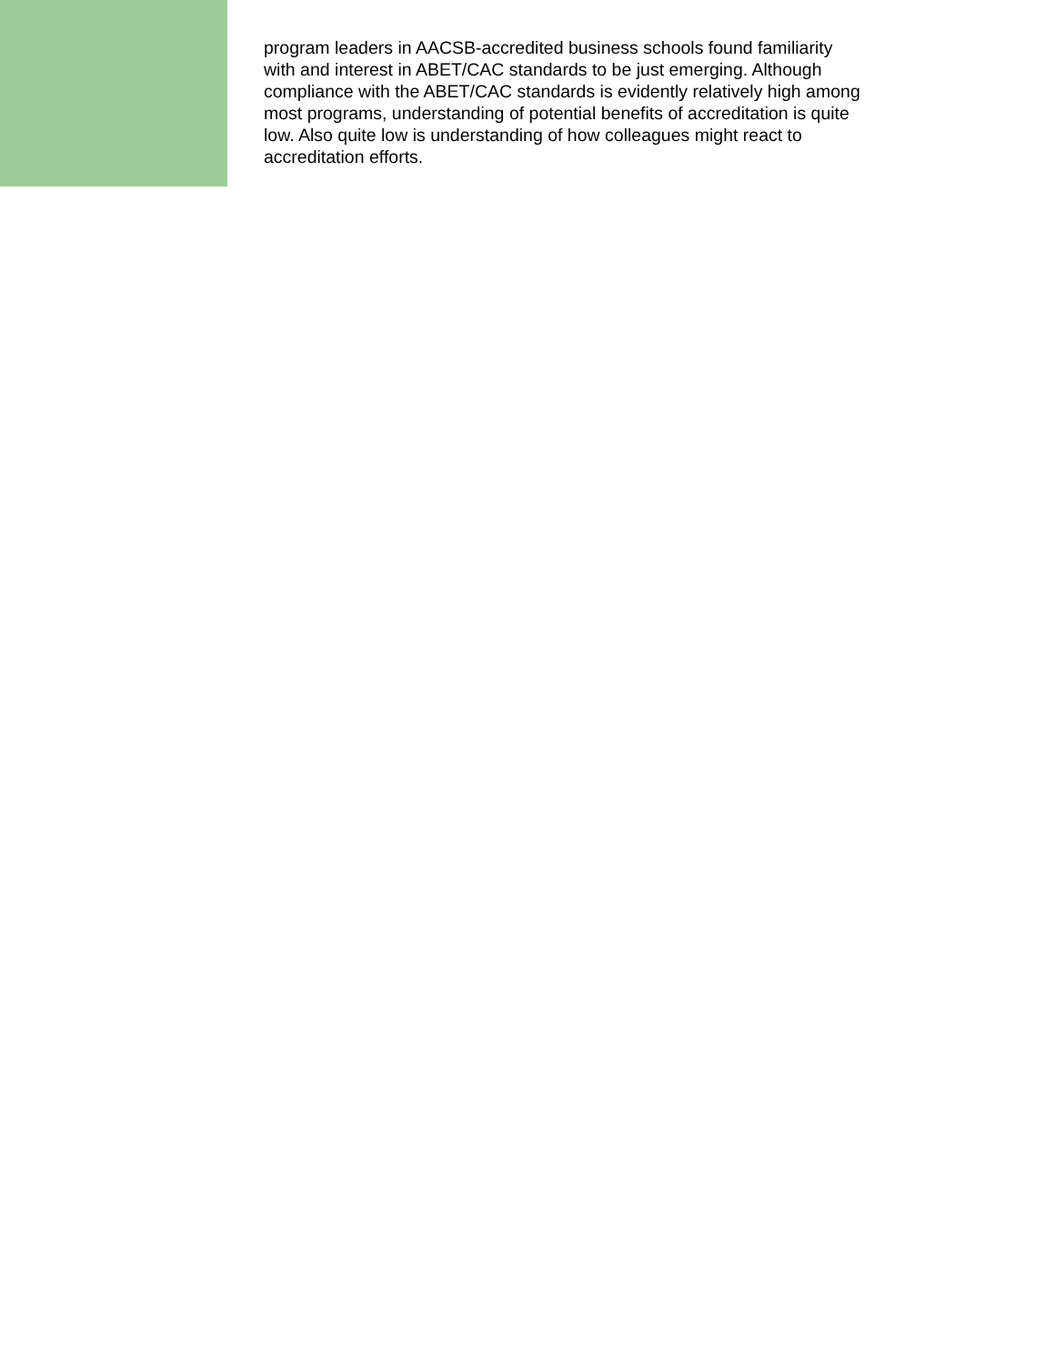program leaders in AACSB-accredited business schools found familiarity with and interest in ABET/CAC standards to be just emerging. Although compliance with the ABET/CAC standards is evidently relatively high among most programs, understanding of potential benefits of accreditation is quite low. Also quite low is understanding of how colleagues might react to accreditation efforts.